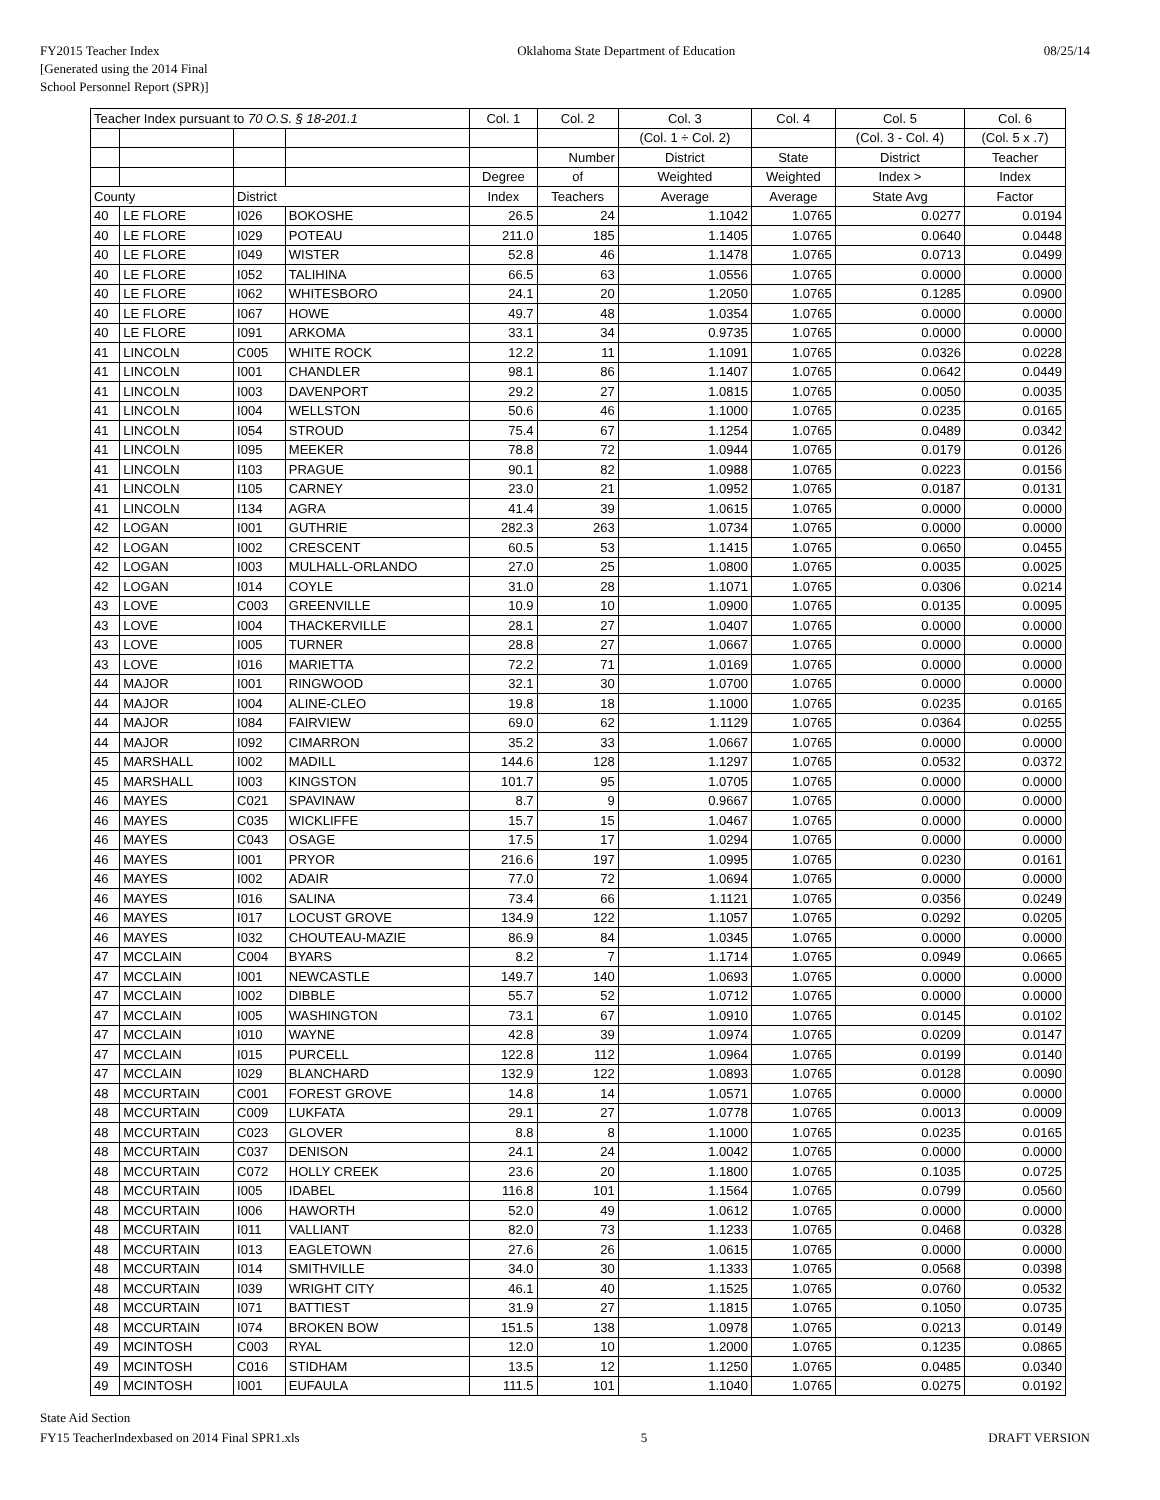FY2015 Teacher Index
[Generated using the 2014 Final
School Personnel Report (SPR)]
Oklahoma State Department of Education
08/25/14
| Teacher Index pursuant to 70 O.S. § 18-201.1 | | | | Col. 1 | Col. 2 | Col. 3 | Col. 4 | Col. 5 | Col. 6 |
| --- | --- | --- | --- | --- | --- | --- | --- | --- | --- |
| | | | | | | (Col. 1 ÷ Col. 2) | | (Col. 3 - Col. 4) | (Col. 5 x .7) |
| | | | | | Number | District | State | District | Teacher |
| | | | | Degree | of | Weighted | Weighted | Index > | Index |
| County | | District | | Index | Teachers | Average | Average | State Avg | Factor |
| 40 | LE FLORE | I026 | BOKOSHE | 26.5 | 24 | 1.1042 | 1.0765 | 0.0277 | 0.0194 |
| 40 | LE FLORE | I029 | POTEAU | 211.0 | 185 | 1.1405 | 1.0765 | 0.0640 | 0.0448 |
| 40 | LE FLORE | I049 | WISTER | 52.8 | 46 | 1.1478 | 1.0765 | 0.0713 | 0.0499 |
| 40 | LE FLORE | I052 | TALIHINA | 66.5 | 63 | 1.0556 | 1.0765 | 0.0000 | 0.0000 |
| 40 | LE FLORE | I062 | WHITESBORO | 24.1 | 20 | 1.2050 | 1.0765 | 0.1285 | 0.0900 |
| 40 | LE FLORE | I067 | HOWE | 49.7 | 48 | 1.0354 | 1.0765 | 0.0000 | 0.0000 |
| 40 | LE FLORE | I091 | ARKOMA | 33.1 | 34 | 0.9735 | 1.0765 | 0.0000 | 0.0000 |
| 41 | LINCOLN | C005 | WHITE ROCK | 12.2 | 11 | 1.1091 | 1.0765 | 0.0326 | 0.0228 |
| 41 | LINCOLN | I001 | CHANDLER | 98.1 | 86 | 1.1407 | 1.0765 | 0.0642 | 0.0449 |
| 41 | LINCOLN | I003 | DAVENPORT | 29.2 | 27 | 1.0815 | 1.0765 | 0.0050 | 0.0035 |
| 41 | LINCOLN | I004 | WELLSTON | 50.6 | 46 | 1.1000 | 1.0765 | 0.0235 | 0.0165 |
| 41 | LINCOLN | I054 | STROUD | 75.4 | 67 | 1.1254 | 1.0765 | 0.0489 | 0.0342 |
| 41 | LINCOLN | I095 | MEEKER | 78.8 | 72 | 1.0944 | 1.0765 | 0.0179 | 0.0126 |
| 41 | LINCOLN | I103 | PRAGUE | 90.1 | 82 | 1.0988 | 1.0765 | 0.0223 | 0.0156 |
| 41 | LINCOLN | I105 | CARNEY | 23.0 | 21 | 1.0952 | 1.0765 | 0.0187 | 0.0131 |
| 41 | LINCOLN | I134 | AGRA | 41.4 | 39 | 1.0615 | 1.0765 | 0.0000 | 0.0000 |
| 42 | LOGAN | I001 | GUTHRIE | 282.3 | 263 | 1.0734 | 1.0765 | 0.0000 | 0.0000 |
| 42 | LOGAN | I002 | CRESCENT | 60.5 | 53 | 1.1415 | 1.0765 | 0.0650 | 0.0455 |
| 42 | LOGAN | I003 | MULHALL-ORLANDO | 27.0 | 25 | 1.0800 | 1.0765 | 0.0035 | 0.0025 |
| 42 | LOGAN | I014 | COYLE | 31.0 | 28 | 1.1071 | 1.0765 | 0.0306 | 0.0214 |
| 43 | LOVE | C003 | GREENVILLE | 10.9 | 10 | 1.0900 | 1.0765 | 0.0135 | 0.0095 |
| 43 | LOVE | I004 | THACKERVILLE | 28.1 | 27 | 1.0407 | 1.0765 | 0.0000 | 0.0000 |
| 43 | LOVE | I005 | TURNER | 28.8 | 27 | 1.0667 | 1.0765 | 0.0000 | 0.0000 |
| 43 | LOVE | I016 | MARIETTA | 72.2 | 71 | 1.0169 | 1.0765 | 0.0000 | 0.0000 |
| 44 | MAJOR | I001 | RINGWOOD | 32.1 | 30 | 1.0700 | 1.0765 | 0.0000 | 0.0000 |
| 44 | MAJOR | I004 | ALINE-CLEO | 19.8 | 18 | 1.1000 | 1.0765 | 0.0235 | 0.0165 |
| 44 | MAJOR | I084 | FAIRVIEW | 69.0 | 62 | 1.1129 | 1.0765 | 0.0364 | 0.0255 |
| 44 | MAJOR | I092 | CIMARRON | 35.2 | 33 | 1.0667 | 1.0765 | 0.0000 | 0.0000 |
| 45 | MARSHALL | I002 | MADILL | 144.6 | 128 | 1.1297 | 1.0765 | 0.0532 | 0.0372 |
| 45 | MARSHALL | I003 | KINGSTON | 101.7 | 95 | 1.0705 | 1.0765 | 0.0000 | 0.0000 |
| 46 | MAYES | C021 | SPAVINAW | 8.7 | 9 | 0.9667 | 1.0765 | 0.0000 | 0.0000 |
| 46 | MAYES | C035 | WICKLIFFE | 15.7 | 15 | 1.0467 | 1.0765 | 0.0000 | 0.0000 |
| 46 | MAYES | C043 | OSAGE | 17.5 | 17 | 1.0294 | 1.0765 | 0.0000 | 0.0000 |
| 46 | MAYES | I001 | PRYOR | 216.6 | 197 | 1.0995 | 1.0765 | 0.0230 | 0.0161 |
| 46 | MAYES | I002 | ADAIR | 77.0 | 72 | 1.0694 | 1.0765 | 0.0000 | 0.0000 |
| 46 | MAYES | I016 | SALINA | 73.4 | 66 | 1.1121 | 1.0765 | 0.0356 | 0.0249 |
| 46 | MAYES | I017 | LOCUST GROVE | 134.9 | 122 | 1.1057 | 1.0765 | 0.0292 | 0.0205 |
| 46 | MAYES | I032 | CHOUTEAU-MAZIE | 86.9 | 84 | 1.0345 | 1.0765 | 0.0000 | 0.0000 |
| 47 | MCCLAIN | C004 | BYARS | 8.2 | 7 | 1.1714 | 1.0765 | 0.0949 | 0.0665 |
| 47 | MCCLAIN | I001 | NEWCASTLE | 149.7 | 140 | 1.0693 | 1.0765 | 0.0000 | 0.0000 |
| 47 | MCCLAIN | I002 | DIBBLE | 55.7 | 52 | 1.0712 | 1.0765 | 0.0000 | 0.0000 |
| 47 | MCCLAIN | I005 | WASHINGTON | 73.1 | 67 | 1.0910 | 1.0765 | 0.0145 | 0.0102 |
| 47 | MCCLAIN | I010 | WAYNE | 42.8 | 39 | 1.0974 | 1.0765 | 0.0209 | 0.0147 |
| 47 | MCCLAIN | I015 | PURCELL | 122.8 | 112 | 1.0964 | 1.0765 | 0.0199 | 0.0140 |
| 47 | MCCLAIN | I029 | BLANCHARD | 132.9 | 122 | 1.0893 | 1.0765 | 0.0128 | 0.0090 |
| 48 | MCCURTAIN | C001 | FOREST GROVE | 14.8 | 14 | 1.0571 | 1.0765 | 0.0000 | 0.0000 |
| 48 | MCCURTAIN | C009 | LUKFATA | 29.1 | 27 | 1.0778 | 1.0765 | 0.0013 | 0.0009 |
| 48 | MCCURTAIN | C023 | GLOVER | 8.8 | 8 | 1.1000 | 1.0765 | 0.0235 | 0.0165 |
| 48 | MCCURTAIN | C037 | DENISON | 24.1 | 24 | 1.0042 | 1.0765 | 0.0000 | 0.0000 |
| 48 | MCCURTAIN | C072 | HOLLY CREEK | 23.6 | 20 | 1.1800 | 1.0765 | 0.1035 | 0.0725 |
| 48 | MCCURTAIN | I005 | IDABEL | 116.8 | 101 | 1.1564 | 1.0765 | 0.0799 | 0.0560 |
| 48 | MCCURTAIN | I006 | HAWORTH | 52.0 | 49 | 1.0612 | 1.0765 | 0.0000 | 0.0000 |
| 48 | MCCURTAIN | I011 | VALLIANT | 82.0 | 73 | 1.1233 | 1.0765 | 0.0468 | 0.0328 |
| 48 | MCCURTAIN | I013 | EAGLETOWN | 27.6 | 26 | 1.0615 | 1.0765 | 0.0000 | 0.0000 |
| 48 | MCCURTAIN | I014 | SMITHVILLE | 34.0 | 30 | 1.1333 | 1.0765 | 0.0568 | 0.0398 |
| 48 | MCCURTAIN | I039 | WRIGHT CITY | 46.1 | 40 | 1.1525 | 1.0765 | 0.0760 | 0.0532 |
| 48 | MCCURTAIN | I071 | BATTIEST | 31.9 | 27 | 1.1815 | 1.0765 | 0.1050 | 0.0735 |
| 48 | MCCURTAIN | I074 | BROKEN BOW | 151.5 | 138 | 1.0978 | 1.0765 | 0.0213 | 0.0149 |
| 49 | MCINTOSH | C003 | RYAL | 12.0 | 10 | 1.2000 | 1.0765 | 0.1235 | 0.0865 |
| 49 | MCINTOSH | C016 | STIDHAM | 13.5 | 12 | 1.1250 | 1.0765 | 0.0485 | 0.0340 |
| 49 | MCINTOSH | I001 | EUFAULA | 111.5 | 101 | 1.1040 | 1.0765 | 0.0275 | 0.0192 |
State Aid Section
FY15 TeacherIndexbased on 2014 Final SPR1.xls
5 DRAFT VERSION